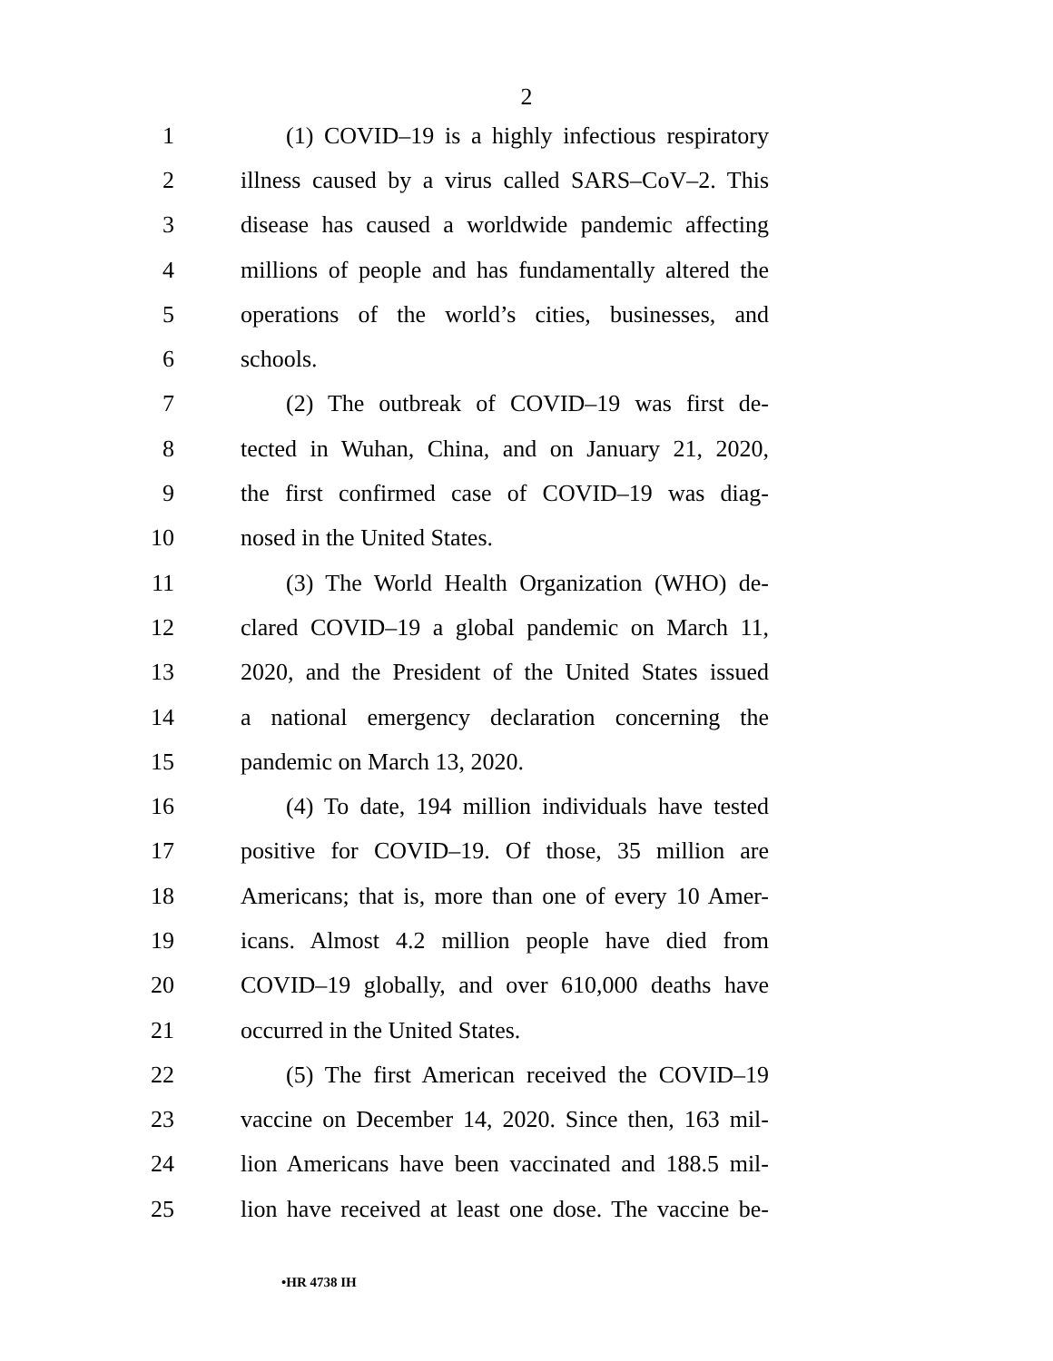2
1 (1) COVID–19 is a highly infectious respiratory
2 illness caused by a virus called SARS–CoV–2. This
3 disease has caused a worldwide pandemic affecting
4 millions of people and has fundamentally altered the
5 operations of the world’s cities, businesses, and
6 schools.
7 (2) The outbreak of COVID–19 was first de-
8 tected in Wuhan, China, and on January 21, 2020,
9 the first confirmed case of COVID–19 was diag-
10 nosed in the United States.
11 (3) The World Health Organization (WHO) de-
12 clared COVID–19 a global pandemic on March 11,
13 2020, and the President of the United States issued
14 a national emergency declaration concerning the
15 pandemic on March 13, 2020.
16 (4) To date, 194 million individuals have tested
17 positive for COVID–19. Of those, 35 million are
18 Americans; that is, more than one of every 10 Amer-
19 icans. Almost 4.2 million people have died from
20 COVID–19 globally, and over 610,000 deaths have
21 occurred in the United States.
22 (5) The first American received the COVID–19
23 vaccine on December 14, 2020. Since then, 163 mil-
24 lion Americans have been vaccinated and 188.5 mil-
25 lion have received at least one dose. The vaccine be-
•HR 4738 IH